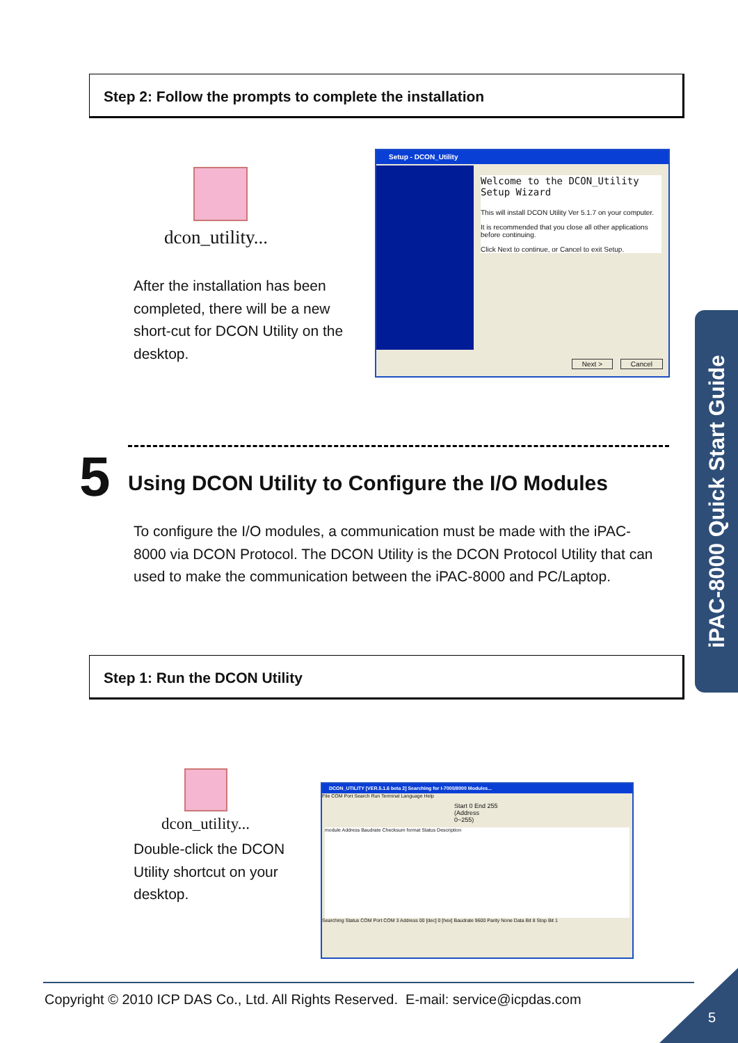Step 2: Follow the prompts to complete the installation
dcon_utility...
After the installation has been completed, there will be a new short-cut for DCON Utility on the desktop.
Setup - DCON_Utility
Welcome to the DCON_Utility Setup Wizard
This will install DCON Utility Ver 5.1.7 on your computer.
It is recommended that you close all other applications before continuing.
Click Next to continue, or Cancel to exit Setup.
Next > Cancel
5
Using DCON Utility to Configure the I/O Modules
To configure the I/O modules, a communication must be made with the iPAC-8000 via DCON Protocol. The DCON Utility is the DCON Protocol Utility that can used to make the communication between the iPAC-8000 and PC/Laptop.
Step 1: Run the DCON Utility
dcon_utility...
Double-click the DCON Utility shortcut on your desktop.
DCON_UTILITY [VER.5.1.6 beta 2] Searching for I-7000/8000 Modules...
File COM Port Search Run Terminal Language Help
Start 0 End 255 (Address 0~255)
module Address Baudrate Checksum format Status Description
Searching Status COM Port COM 3 Address 00 [dec] 0 [hex] Baudrate 9600 Parity None Data Bit 8 Stop Bit 1
iPAC-8000 Quick Start Guide
Copyright © 2010 ICP DAS Co., Ltd. All Rights Reserved. E-mail: service@icpdas.com
5